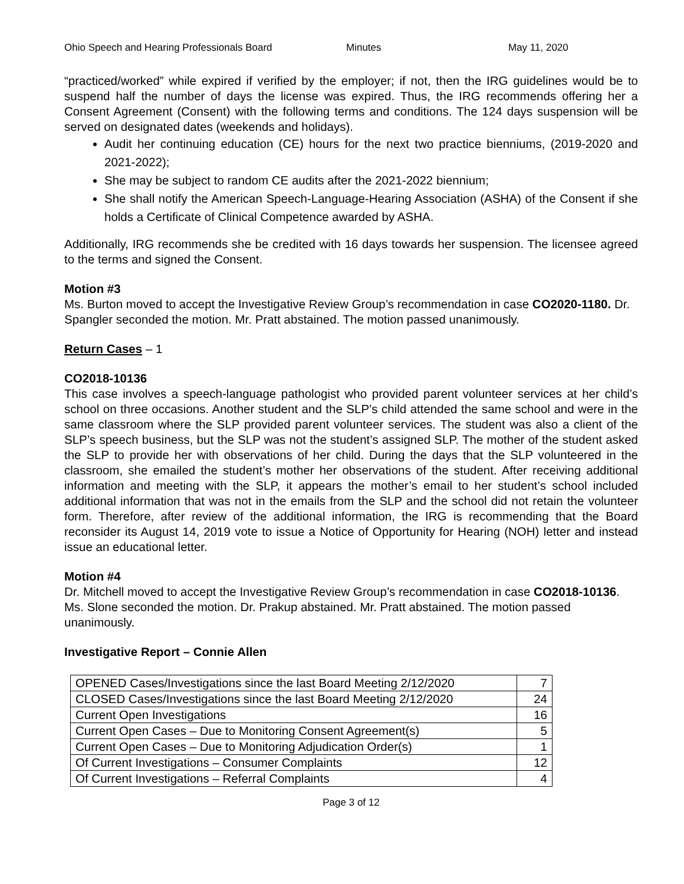Ohio Speech and Hearing Professionals Board Minutes May 11, 2020
“practiced/worked” while expired if verified by the employer; if not, then the IRG guidelines would be to suspend half the number of days the license was expired. Thus, the IRG recommends offering her a Consent Agreement (Consent) with the following terms and conditions. The 124 days suspension will be served on designated dates (weekends and holidays).
Audit her continuing education (CE) hours for the next two practice bienniums, (2019-2020 and 2021-2022);
She may be subject to random CE audits after the 2021-2022 biennium;
She shall notify the American Speech-Language-Hearing Association (ASHA) of the Consent if she holds a Certificate of Clinical Competence awarded by ASHA.
Additionally, IRG recommends she be credited with 16 days towards her suspension. The licensee agreed to the terms and signed the Consent.
Motion #3
Ms. Burton moved to accept the Investigative Review Group’s recommendation in case CO2020-1180. Dr. Spangler seconded the motion. Mr. Pratt abstained. The motion passed unanimously.
Return Cases – 1
CO2018-10136
This case involves a speech-language pathologist who provided parent volunteer services at her child’s school on three occasions. Another student and the SLP’s child attended the same school and were in the same classroom where the SLP provided parent volunteer services. The student was also a client of the SLP’s speech business, but the SLP was not the student’s assigned SLP. The mother of the student asked the SLP to provide her with observations of her child. During the days that the SLP volunteered in the classroom, she emailed the student’s mother her observations of the student. After receiving additional information and meeting with the SLP, it appears the mother’s email to her student’s school included additional information that was not in the emails from the SLP and the school did not retain the volunteer form. Therefore, after review of the additional information, the IRG is recommending that the Board reconsider its August 14, 2019 vote to issue a Notice of Opportunity for Hearing (NOH) letter and instead issue an educational letter.
Motion #4
Dr. Mitchell moved to accept the Investigative Review Group’s recommendation in case CO2018-10136. Ms. Slone seconded the motion. Dr. Prakup abstained. Mr. Pratt abstained. The motion passed unanimously.
Investigative Report – Connie Allen
| OPENED Cases/Investigations since the last Board Meeting 2/12/2020 | 7 |
| CLOSED Cases/Investigations since the last Board Meeting 2/12/2020 | 24 |
| Current Open Investigations | 16 |
| Current Open Cases – Due to Monitoring Consent Agreement(s) | 5 |
| Current Open Cases – Due to Monitoring Adjudication Order(s) | 1 |
| Of Current Investigations – Consumer Complaints | 12 |
| Of Current Investigations – Referral Complaints | 4 |
Page 3 of 12